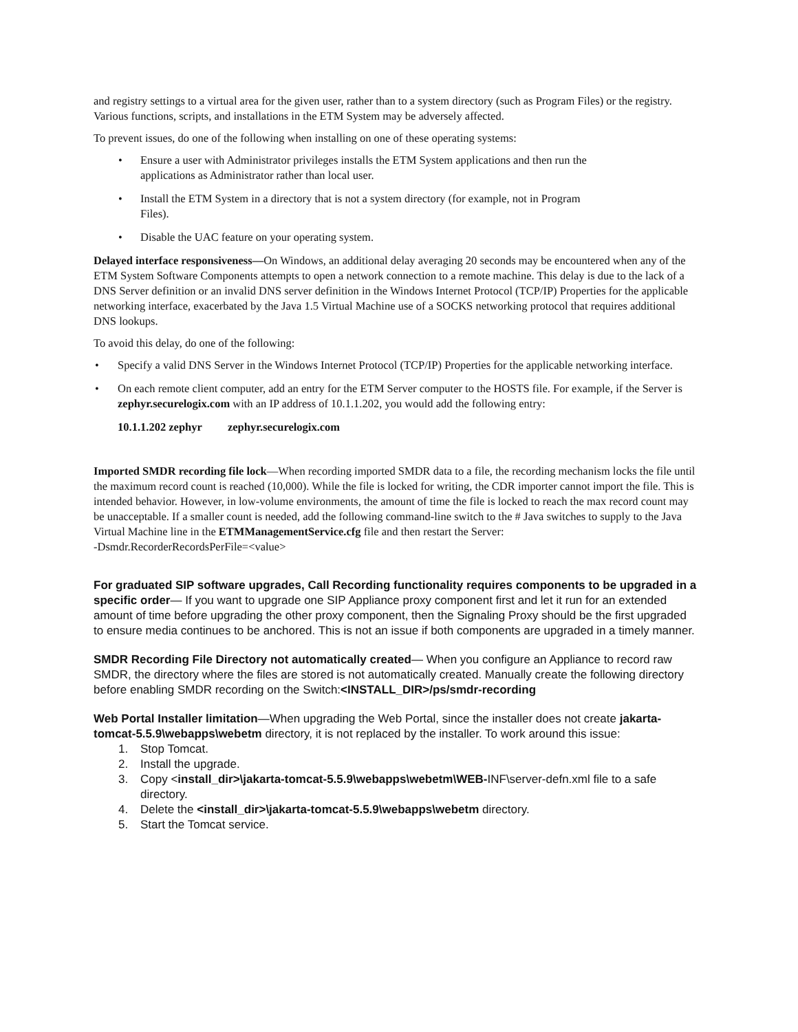and registry settings to a virtual area for the given user, rather than to a system directory (such as Program Files) or the registry. Various functions, scripts, and installations in the ETM System may be adversely affected.
To prevent issues, do one of the following when installing on one of these operating systems:
• Ensure a user with Administrator privileges installs the ETM System applications and then run the applications as Administrator rather than local user.
• Install the ETM System in a directory that is not a system directory (for example, not in Program Files).
• Disable the UAC feature on your operating system.
Delayed interface responsiveness—On Windows, an additional delay averaging 20 seconds may be encountered when any of the ETM System Software Components attempts to open a network connection to a remote machine. This delay is due to the lack of a DNS Server definition or an invalid DNS server definition in the Windows Internet Protocol (TCP/IP) Properties for the applicable networking interface, exacerbated by the Java 1.5 Virtual Machine use of a SOCKS networking protocol that requires additional DNS lookups.
To avoid this delay, do one of the following:
• Specify a valid DNS Server in the Windows Internet Protocol (TCP/IP) Properties for the applicable networking interface.
• On each remote client computer, add an entry for the ETM Server computer to the HOSTS file. For example, if the Server is zephyr.securelogix.com with an IP address of 10.1.1.202, you would add the following entry:
10.1.1.202 zephyr zephyr.securelogix.com
Imported SMDR recording file lock—When recording imported SMDR data to a file, the recording mechanism locks the file until the maximum record count is reached (10,000). While the file is locked for writing, the CDR importer cannot import the file. This is intended behavior. However, in low-volume environments, the amount of time the file is locked to reach the max record count may be unacceptable. If a smaller count is needed, add the following command-line switch to the # Java switches to supply to the Java Virtual Machine line in the ETMManagementService.cfg file and then restart the Server:
-Dsmdr.RecorderRecordsPerFile=<value>
For graduated SIP software upgrades, Call Recording functionality requires components to be upgraded in a specific order— If you want to upgrade one SIP Appliance proxy component first and let it run for an extended amount of time before upgrading the other proxy component, then the Signaling Proxy should be the first upgraded to ensure media continues to be anchored. This is not an issue if both components are upgraded in a timely manner.
SMDR Recording File Directory not automatically created— When you configure an Appliance to record raw SMDR, the directory where the files are stored is not automatically created. Manually create the following directory before enabling SMDR recording on the Switch:<INSTALL_DIR>/ps/smdr-recording
Web Portal Installer limitation—When upgrading the Web Portal, since the installer does not create jakarta-tomcat-5.5.9\webapps\webetm directory, it is not replaced by the installer. To work around this issue:
1. Stop Tomcat.
2. Install the upgrade.
3. Copy <install_dir>\jakarta-tomcat-5.5.9\webapps\webetm\WEB-INF\server-defn.xml file to a safe directory.
4. Delete the <install_dir>\jakarta-tomcat-5.5.9\webapps\webetm directory.
5. Start the Tomcat service.